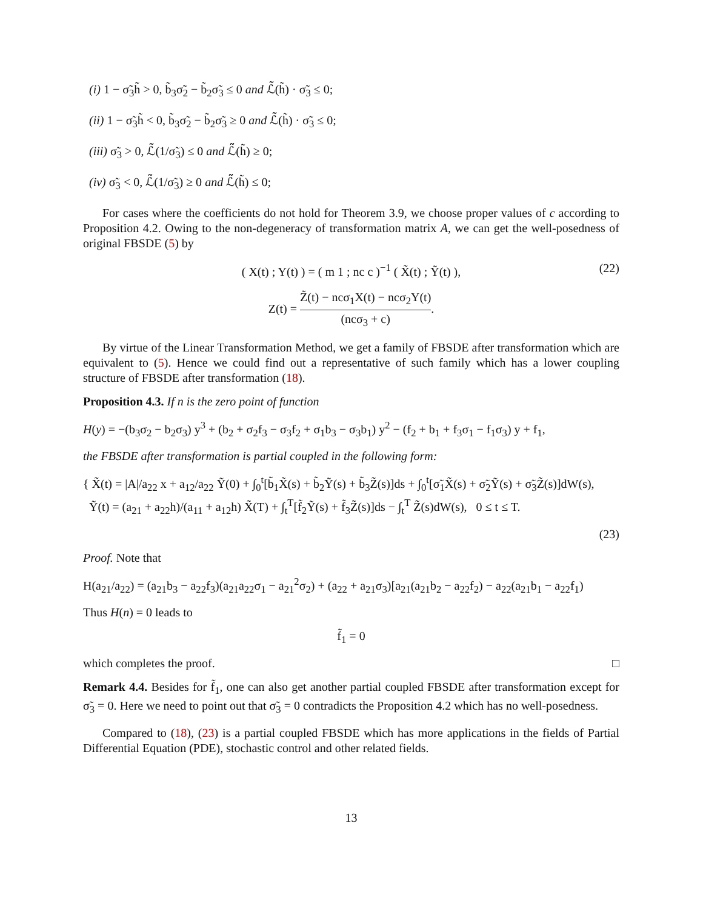(i) 1 − σ̃<sub>3</sub>h̃ > 0, b̃<sub>3</sub>σ̃<sub>2</sub> − b̃<sub>2</sub>σ̃<sub>3</sub> ≤ 0 and ℒ̃(h̃) · σ̃<sub>3</sub> ≤ 0;
(ii) 1 − σ̃<sub>3</sub>h̃ < 0, b̃<sub>3</sub>σ̃<sub>2</sub> − b̃<sub>2</sub>σ̃<sub>3</sub> ≥ 0 and ℒ̃(h̃) · σ̃<sub>3</sub> ≤ 0;
(iii) σ̃<sub>3</sub> > 0, ℒ̃(1/σ̃<sub>3</sub>) ≤ 0 and ℒ̃(h̃) ≥ 0;
(iv) σ̃<sub>3</sub> < 0, ℒ̃(1/σ̃<sub>3</sub>) ≥ 0 and ℒ̃(h̃) ≤ 0;
For cases where the coefficients do not hold for Theorem 3.9, we choose proper values of c according to Proposition 4.2. Owing to the non-degeneracy of transformation matrix A, we can get the well-posedness of original FBSDE (5) by
( X(t) ; Y(t) ) = ( m 1 ; nc c )<sup>−1</sup> ( X̃(t) ; Ỹ(t) ), (22)
Z(t) = Z̃(t) − ncσ<sub>1</sub>X(t) − ncσ<sub>2</sub>Y(t) (ncσ<sub>3</sub> + c).
By virtue of the Linear Transformation Method, we get a family of FBSDE after transformation which are equivalent to (5). Hence we could find out a representative of such family which has a lower coupling structure of FBSDE after transformation (18).
Proposition 4.3. If n is the zero point of function
H(y) = −(b<sub>3</sub>σ<sub>2</sub> − b<sub>2</sub>σ<sub>3</sub>) y<sup>3</sup> + (b<sub>2</sub> + σ<sub>2</sub>f<sub>3</sub> − σ<sub>3</sub>f<sub>2</sub> + σ<sub>1</sub>b<sub>3</sub> − σ<sub>3</sub>b<sub>1</sub>) y<sup>2</sup> − (f<sub>2</sub> + b<sub>1</sub> + f<sub>3</sub>σ<sub>1</sub> − f<sub>1</sub>σ<sub>3</sub>) y + f<sub>1</sub>,
the FBSDE after transformation is partial coupled in the following form:
{ X̃(t) = |A|/a<sub>22</sub> x + a<sub>12</sub>/a<sub>22</sub> Ỹ(0) + ∫<sub>0</sub><sup>t</sup>[b̃<sub>1</sub>X̃(s) + b̃<sub>2</sub>Ỹ(s) + b̃<sub>3</sub>Z̃(s)]ds + ∫<sub>0</sub><sup>t</sup>[σ̃<sub>1</sub>X̃(s) + σ̃<sub>2</sub>Ỹ(s) + σ̃<sub>3</sub>Z̃(s)]dW(s),
Ỹ(t) = (a<sub>21</sub> + a<sub>22</sub>h)/(a<sub>11</sub> + a<sub>12</sub>h) X̃(T) + ∫<sub>t</sub><sup>T</sup>[f̃<sub>2</sub>Ỹ(s) + f̃<sub>3</sub>Z̃(s)]ds − ∫<sub>t</sub><sup>T</sup> Z̃(s)dW(s), 0 ≤ t ≤ T.
(23)
Proof. Note that
H(a<sub>21</sub>/a<sub>22</sub>) = (a<sub>21</sub>b<sub>3</sub> − a<sub>22</sub>f<sub>3</sub>)(a<sub>21</sub>a<sub>22</sub>σ<sub>1</sub> − a<sub>21</sub><sup>2</sup>σ<sub>2</sub>) + (a<sub>22</sub> + a<sub>21</sub>σ<sub>3</sub>)[a<sub>21</sub>(a<sub>21</sub>b<sub>2</sub> − a<sub>22</sub>f<sub>2</sub>) − a<sub>22</sub>(a<sub>21</sub>b<sub>1</sub> − a<sub>22</sub>f<sub>1</sub>)
Thus H(n) = 0 leads to
f̃<sub>1</sub> = 0
which completes the proof. □
Remark 4.4. Besides for f̃<sub>1</sub>, one can also get another partial coupled FBSDE after transformation except for σ̃<sub>3</sub> = 0. Here we need to point out that σ̃<sub>3</sub> = 0 contradicts the Proposition 4.2 which has no well-posedness.
Compared to (18), (23) is a partial coupled FBSDE which has more applications in the fields of Partial Differential Equation (PDE), stochastic control and other related fields.
13